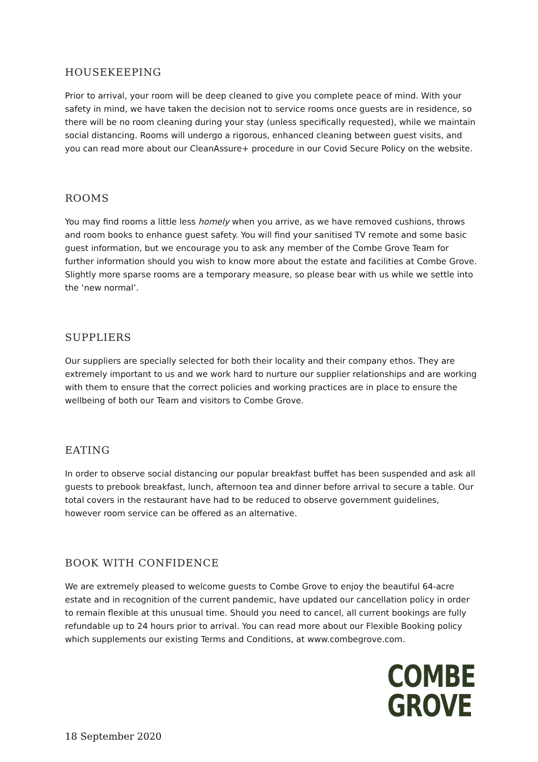HOUSEKEEPING
Prior to arrival, your room will be deep cleaned to give you complete peace of mind. With your safety in mind, we have taken the decision not to service rooms once guests are in residence, so there will be no room cleaning during your stay (unless specifically requested), while we maintain social distancing. Rooms will undergo a rigorous, enhanced cleaning between guest visits, and you can read more about our CleanAssure+ procedure in our Covid Secure Policy on the website.
ROOMS
You may find rooms a little less homely when you arrive, as we have removed cushions, throws and room books to enhance guest safety. You will find your sanitised TV remote and some basic guest information, but we encourage you to ask any member of the Combe Grove Team for further information should you wish to know more about the estate and facilities at Combe Grove. Slightly more sparse rooms are a temporary measure, so please bear with us while we settle into the ‘new normal’.
SUPPLIERS
Our suppliers are specially selected for both their locality and their company ethos. They are extremely important to us and we work hard to nurture our supplier relationships and are working with them to ensure that the correct policies and working practices are in place to ensure the wellbeing of both our Team and visitors to Combe Grove.
EATING
In order to observe social distancing our popular breakfast buffet has been suspended and ask all guests to prebook breakfast, lunch, afternoon tea and dinner before arrival to secure a table. Our total covers in the restaurant have had to be reduced to observe government guidelines, however room service can be offered as an alternative.
BOOK WITH CONFIDENCE
We are extremely pleased to welcome guests to Combe Grove to enjoy the beautiful 64-acre estate and in recognition of the current pandemic, have updated our cancellation policy in order to remain flexible at this unusual time. Should you need to cancel, all current bookings are fully refundable up to 24 hours prior to arrival. You can read more about our Flexible Booking policy which supplements our existing Terms and Conditions, at www.combegrove.com.
COMBE
GROVE
18 September 2020